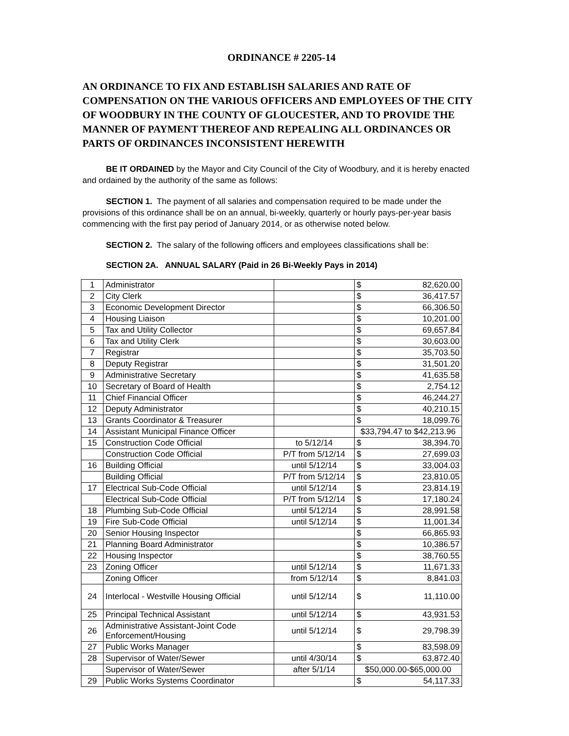ORDINANCE # 2205-14
AN ORDINANCE TO FIX AND ESTABLISH SALARIES AND RATE OF COMPENSATION ON THE VARIOUS OFFICERS AND EMPLOYEES OF THE CITY OF WOODBURY IN THE COUNTY OF GLOUCESTER, AND TO PROVIDE THE MANNER OF PAYMENT THEREOF AND REPEALING ALL ORDINANCES OR PARTS OF ORDINANCES INCONSISTENT HEREWITH
BE IT ORDAINED by the Mayor and City Council of the City of Woodbury, and it is hereby enacted and ordained by the authority of the same as follows:
SECTION 1. The payment of all salaries and compensation required to be made under the provisions of this ordinance shall be on an annual, bi-weekly, quarterly or hourly pays-per-year basis commencing with the first pay period of January 2014, or as otherwise noted below.
SECTION 2. The salary of the following officers and employees classifications shall be:
SECTION 2A. ANNUAL SALARY (Paid in 26 Bi-Weekly Pays in 2014)
| 1 | Administrator | | $ | 82,620.00 |
| 2 | City Clerk | | $ | 36,417.57 |
| 3 | Economic Development Director | | $ | 66,306.50 |
| 4 | Housing Liaison | | $ | 10,201.00 |
| 5 | Tax and Utility Collector | | $ | 69,657.84 |
| 6 | Tax and Utility Clerk | | $ | 30,603.00 |
| 7 | Registrar | | $ | 35,703.50 |
| 8 | Deputy Registrar | | $ | 31,501.20 |
| 9 | Administrative Secretary | | $ | 41,635.58 |
| 10 | Secretary of Board of Health | | $ | 2,754.12 |
| 11 | Chief Financial Officer | | $ | 46,244.27 |
| 12 | Deputy Administrator | | $ | 40,210.15 |
| 13 | Grants Coordinator & Treasurer | | $ | 18,099.76 |
| 14 | Assistant Municipal Finance Officer | | $33,794.47 to $42,213.96 | |
| 15 | Construction Code Official | to 5/12/14 | $ | 38,394.70 |
| | Construction Code Official | P/T from 5/12/14 | $ | 27,699.03 |
| 16 | Building Official | until 5/12/14 | $ | 33,004.03 |
| | Building Official | P/T from 5/12/14 | $ | 23,810.05 |
| 17 | Electrical Sub-Code Official | until 5/12/14 | $ | 23,814.19 |
| | Electrical Sub-Code Official | P/T from 5/12/14 | $ | 17,180.24 |
| 18 | Plumbing Sub-Code Official | until 5/12/14 | $ | 28,991.58 |
| 19 | Fire Sub-Code Official | until 5/12/14 | $ | 11,001.34 |
| 20 | Senior Housing Inspector | | $ | 66,865.93 |
| 21 | Planning Board Administrator | | $ | 10,386.57 |
| 22 | Housing Inspector | | $ | 38,760.55 |
| 23 | Zoning Officer | until 5/12/14 | $ | 11,671.33 |
| | Zoning Officer | from 5/12/14 | $ | 8,841.03 |
| 24 | Interlocal - Westville Housing Official | until 5/12/14 | $ | 11,110.00 |
| 25 | Principal Technical Assistant | until 5/12/14 | $ | 43,931.53 |
| 26 | Administrative Assistant-Joint Code Enforcement/Housing | until 5/12/14 | $ | 29,798.39 |
| 27 | Public Works Manager | | $ | 83,598.09 |
| 28 | Supervisor of Water/Sewer | until 4/30/14 | $ | 63,872.40 |
| | Supervisor of Water/Sewer | after 5/1/14 | $50,000.00-$65,000.00 | |
| 29 | Public Works Systems Coordinator | | $ | 54,117.33 |